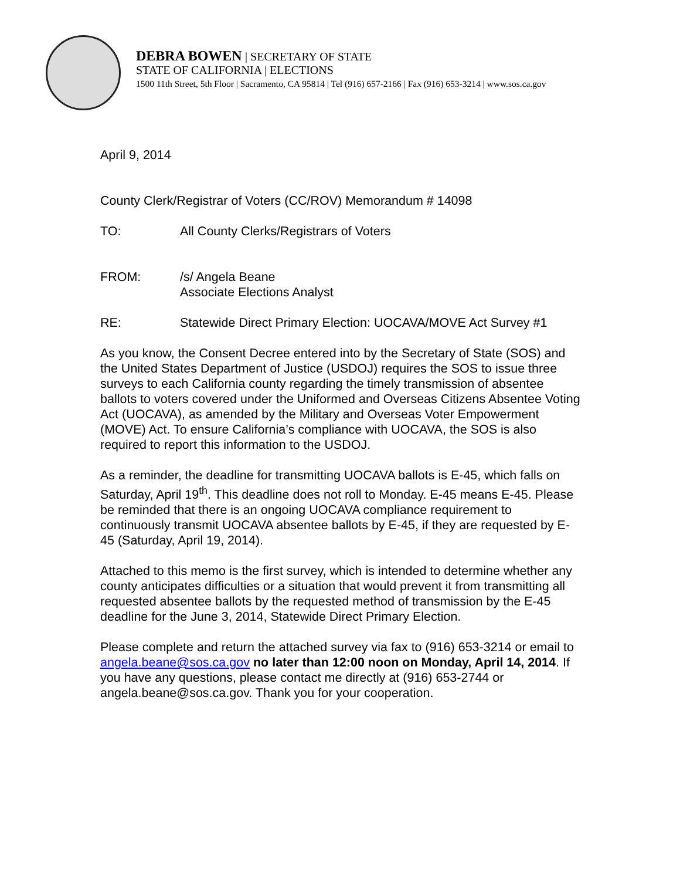DEBRA BOWEN | SECRETARY OF STATE
STATE OF CALIFORNIA | ELECTIONS
1500 11th Street, 5th Floor | Sacramento, CA 95814 | Tel (916) 657-2166 | Fax (916) 653-3214 | www.sos.ca.gov
April 9, 2014
County Clerk/Registrar of Voters (CC/ROV) Memorandum # 14098
TO: All County Clerks/Registrars of Voters
FROM: /s/ Angela Beane
Associate Elections Analyst
RE: Statewide Direct Primary Election: UOCAVA/MOVE Act Survey #1
As you know, the Consent Decree entered into by the Secretary of State (SOS) and the United States Department of Justice (USDOJ) requires the SOS to issue three surveys to each California county regarding the timely transmission of absentee ballots to voters covered under the Uniformed and Overseas Citizens Absentee Voting Act (UOCAVA), as amended by the Military and Overseas Voter Empowerment (MOVE) Act. To ensure California’s compliance with UOCAVA, the SOS is also required to report this information to the USDOJ.
As a reminder, the deadline for transmitting UOCAVA ballots is E-45, which falls on Saturday, April 19<sup>th</sup>. This deadline does not roll to Monday. E-45 means E-45. Please be reminded that there is an ongoing UOCAVA compliance requirement to continuously transmit UOCAVA absentee ballots by E-45, if they are requested by E-45 (Saturday, April 19, 2014).
Attached to this memo is the first survey, which is intended to determine whether any county anticipates difficulties or a situation that would prevent it from transmitting all requested absentee ballots by the requested method of transmission by the E-45 deadline for the June 3, 2014, Statewide Direct Primary Election.
Please complete and return the attached survey via fax to (916) 653-3214 or email to angela.beane@sos.ca.gov no later than 12:00 noon on Monday, April 14, 2014. If you have any questions, please contact me directly at (916) 653-2744 or angela.beane@sos.ca.gov. Thank you for your cooperation.